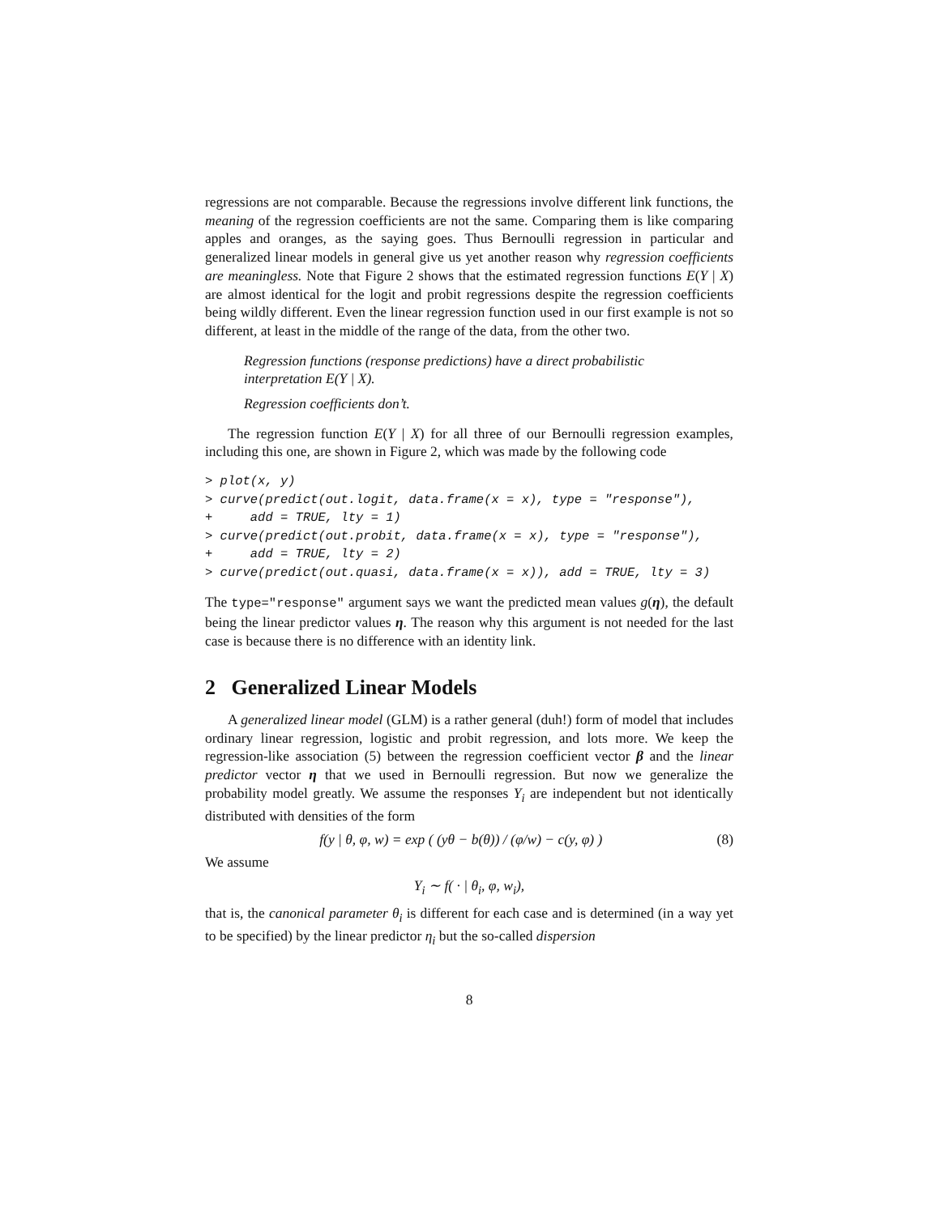regressions are not comparable. Because the regressions involve different link functions, the meaning of the regression coefficients are not the same. Comparing them is like comparing apples and oranges, as the saying goes. Thus Bernoulli regression in particular and generalized linear models in general give us yet another reason why regression coefficients are meaningless. Note that Figure 2 shows that the estimated regression functions E(Y | X) are almost identical for the logit and probit regressions despite the regression coefficients being wildly different. Even the linear regression function used in our first example is not so different, at least in the middle of the range of the data, from the other two.
Regression functions (response predictions) have a direct probabilistic interpretation E(Y | X).
Regression coefficients don’t.
The regression function E(Y | X) for all three of our Bernoulli regression examples, including this one, are shown in Figure 2, which was made by the following code
> plot(x, y)
> curve(predict(out.logit, data.frame(x = x), type = "response"),
+     add = TRUE, lty = 1)
> curve(predict(out.probit, data.frame(x = x), type = "response"),
+     add = TRUE, lty = 2)
> curve(predict(out.quasi, data.frame(x = x)), add = TRUE, lty = 3)
The type="response" argument says we want the predicted mean values g(η), the default being the linear predictor values η. The reason why this argument is not needed for the last case is because there is no difference with an identity link.
2 Generalized Linear Models
A generalized linear model (GLM) is a rather general (duh!) form of model that includes ordinary linear regression, logistic and probit regression, and lots more. We keep the regression-like association (5) between the regression coefficient vector β and the linear predictor vector η that we used in Bernoulli regression. But now we generalize the probability model greatly. We assume the responses Y<sub>i</sub> are independent but not identically distributed with densities of the form
f(y | θ, φ, w) = exp ( (yθ − b(θ)) / (φ/w) − c(y, φ) ) (8)
We assume
Y<sub>i</sub> ∼ f( · | θ<sub>i</sub>, φ, w<sub>i</sub>),
that is, the canonical parameter θ<sub>i</sub> is different for each case and is determined (in a way yet to be specified) by the linear predictor η<sub>i</sub> but the so-called dispersion
8